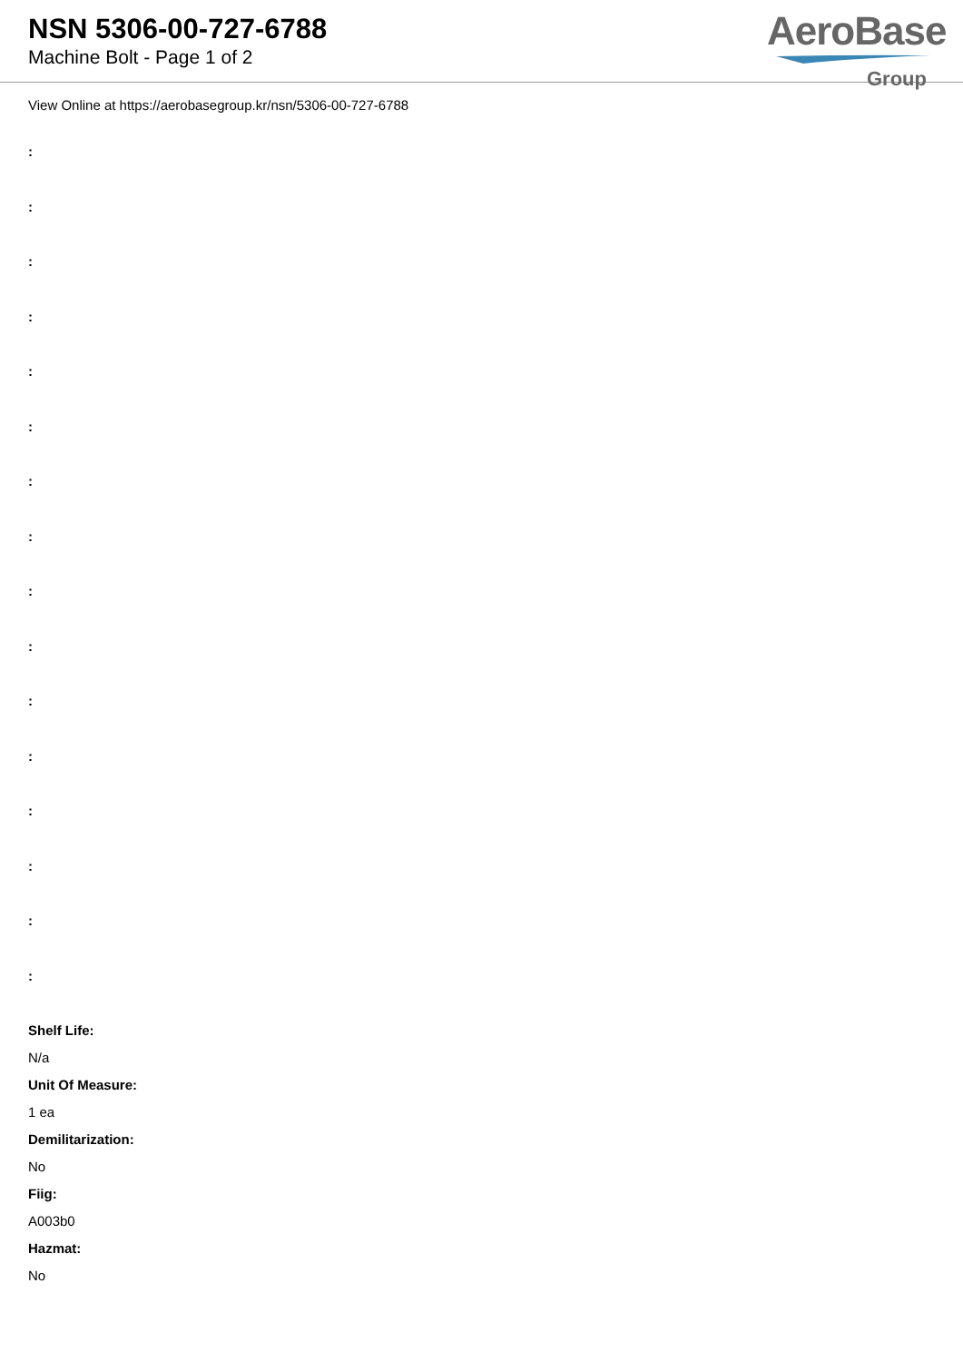NSN 5306-00-727-6788
Machine Bolt - Page 1 of 2
AeroBase
Group
View Online at https://aerobasegroup.kr/nsn/5306-00-727-6788
:
:
:
:
:
:
:
:
:
:
:
:
:
:
:
:
Shelf Life:
N/a
Unit Of Measure:
1 ea
Demilitarization:
No
Fiig:
A003b0
Hazmat:
No